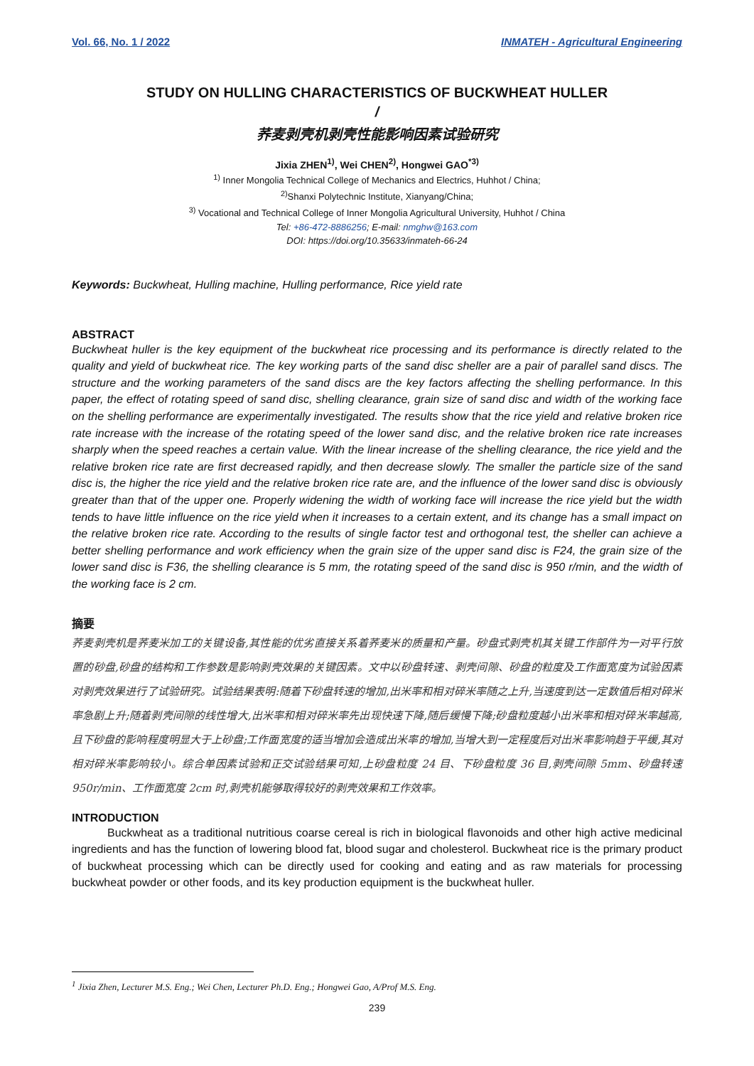Vol. 66, No. 1 / 2022 INMATEH - Agricultural Engineering
STUDY ON HULLING CHARACTERISTICS OF BUCKWHEAT HULLER
/
荞麦剥壳机剥壳性能影响因素试验研究
Jixia ZHEN<sup>1)</sup>, Wei CHEN<sup>2)</sup>, Hongwei GAO<sup>*3)</sup>
<sup>1)</sup> Inner Mongolia Technical College of Mechanics and Electrics, Huhhot / China;
<sup>2)</sup> Shanxi Polytechnic Institute, Xianyang/China;
<sup>3)</sup> Vocational and Technical College of Inner Mongolia Agricultural University, Huhhot / China
Tel: +86-472-8886256; E-mail: nmghw@163.com
DOI: https://doi.org/10.35633/inmateh-66-24
Keywords: Buckwheat, Hulling machine, Hulling performance, Rice yield rate
ABSTRACT
Buckwheat huller is the key equipment of the buckwheat rice processing and its performance is directly related to the quality and yield of buckwheat rice. The key working parts of the sand disc sheller are a pair of parallel sand discs. The structure and the working parameters of the sand discs are the key factors affecting the shelling performance. In this paper, the effect of rotating speed of sand disc, shelling clearance, grain size of sand disc and width of the working face on the shelling performance are experimentally investigated. The results show that the rice yield and relative broken rice rate increase with the increase of the rotating speed of the lower sand disc, and the relative broken rice rate increases sharply when the speed reaches a certain value. With the linear increase of the shelling clearance, the rice yield and the relative broken rice rate are first decreased rapidly, and then decrease slowly. The smaller the particle size of the sand disc is, the higher the rice yield and the relative broken rice rate are, and the influence of the lower sand disc is obviously greater than that of the upper one. Properly widening the width of working face will increase the rice yield but the width tends to have little influence on the rice yield when it increases to a certain extent, and its change has a small impact on the relative broken rice rate. According to the results of single factor test and orthogonal test, the sheller can achieve a better shelling performance and work efficiency when the grain size of the upper sand disc is F24, the grain size of the lower sand disc is F36, the shelling clearance is 5 mm, the rotating speed of the sand disc is 950 r/min, and the width of the working face is 2 cm.
摘要
荞麦剥壳机是荞麦米加工的关键设备,其性能的优劣直接关系着荞麦米的质量和产量。砂盘式剥壳机其关键工作部件为一对平行放置的砂盘,砂盘的结构和工作参数是影响剥壳效果的关键因素。文中以砂盘转速、剥壳间隙、砂盘的粒度及工作面宽度为试验因素对剥壳效果进行了试验研究。试验结果表明:随着下砂盘转速的增加,出米率和相对碎米率随之上升,当速度到达一定数值后相对碎米率急剧上升;随着剥壳间隙的线性增大,出米率和相对碎米率先出现快速下降,随后缓慢下降;砂盘粒度越小出米率和相对碎米率越高,且下砂盘的影响程度明显大于上砂盘;工作面宽度的适当增加会造成出米率的增加,当增大到一定程度后对出米率影响趋于平缓,其对相对碎米率影响较小。综合单因素试验和正交试验结果可知,上砂盘粒度 24 目、下砂盘粒度 36 目,剥壳间隙 5mm、砂盘转速 950r/min、工作面宽度 2cm 时,剥壳机能够取得较好的剥壳效果和工作效率。
INTRODUCTION
Buckwheat as a traditional nutritious coarse cereal is rich in biological flavonoids and other high active medicinal ingredients and has the function of lowering blood fat, blood sugar and cholesterol. Buckwheat rice is the primary product of buckwheat processing which can be directly used for cooking and eating and as raw materials for processing buckwheat powder or other foods, and its key production equipment is the buckwheat huller.
<sup>1</sup> Jixia Zhen, Lecturer M.S. Eng.; Wei Chen, Lecturer Ph.D. Eng.; Hongwei Gao, A/Prof M.S. Eng.
239